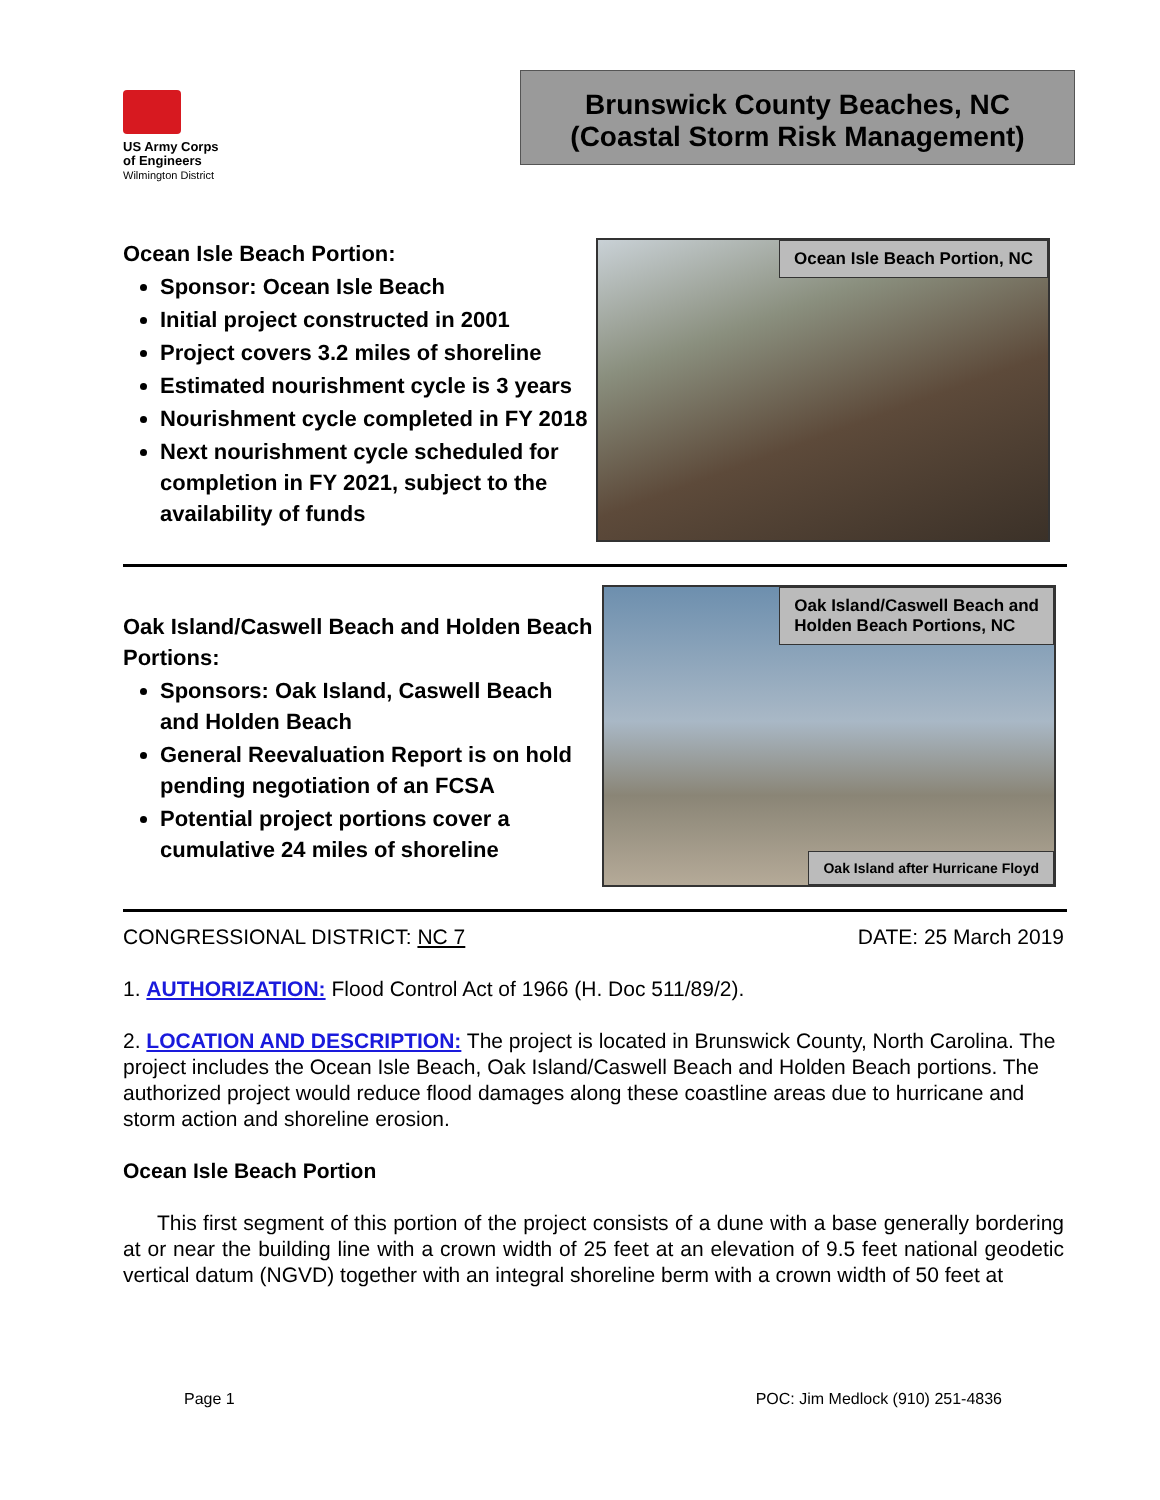US Army Corps
of Engineers
Wilmington District
Brunswick County Beaches, NC
(Coastal Storm Risk Management)
Ocean Isle Beach Portion:
Sponsor: Ocean Isle Beach
Initial project constructed in 2001
Project covers 3.2 miles of shoreline
Estimated nourishment cycle is 3 years
Nourishment cycle completed in FY 2018
Next nourishment cycle scheduled for completion in FY 2021, subject to the availability of funds
Ocean Isle Beach Portion, NC
Oak Island/Caswell Beach and Holden Beach Portions:
Sponsors: Oak Island, Caswell Beach and Holden Beach
General Reevaluation Report is on hold pending negotiation of an FCSA
Potential project portions cover a cumulative 24 miles of shoreline
Oak Island/Caswell Beach and
Holden Beach Portions, NC
Oak Island after Hurricane Floyd
CONGRESSIONAL DISTRICT: NC 7 DATE: 25 March 2019
1. AUTHORIZATION: Flood Control Act of 1966 (H. Doc 511/89/2).
2. LOCATION AND DESCRIPTION: The project is located in Brunswick County, North Carolina. The project includes the Ocean Isle Beach, Oak Island/Caswell Beach and Holden Beach portions. The authorized project would reduce flood damages along these coastline areas due to hurricane and storm action and shoreline erosion.
Ocean Isle Beach Portion
This first segment of this portion of the project consists of a dune with a base generally bordering at or near the building line with a crown width of 25 feet at an elevation of 9.5 feet national geodetic vertical datum (NGVD) together with an integral shoreline berm with a crown width of 50 feet at
Page 1 POC: Jim Medlock (910) 251-4836